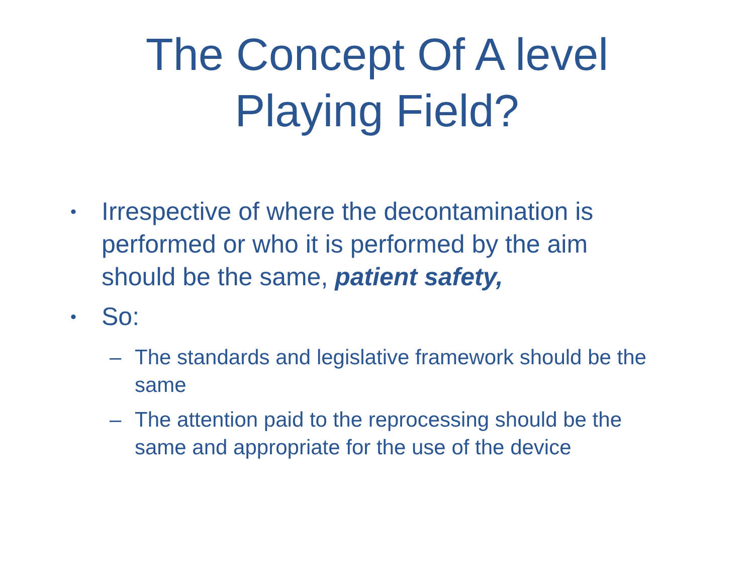The Concept Of A level
Playing Field?
• Irrespective of where the decontamination is performed or who it is performed by the aim should be the same, patient safety,
• So:
– The standards and legislative framework should be the same
– The attention paid to the reprocessing should be the same and appropriate for the use of the device